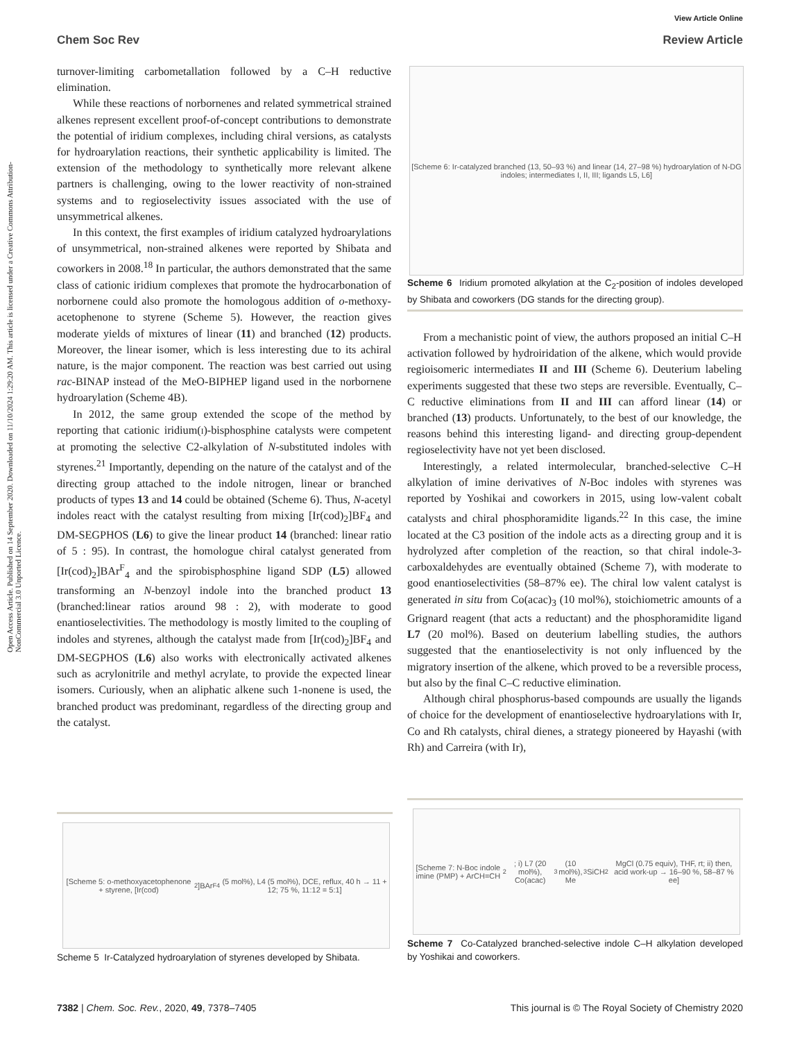Open Access Article. Published on 14 September 2020. Downloaded on 11/10/2024 1:29:20 AM. This article is licensed under a Creative Commons Attribution-NonCommercial 3.0 Unported Licence.
View Article Online
Chem Soc Rev Review Article
turnover-limiting carbometallation followed by a C–H reductive elimination.
While these reactions of norbornenes and related symmetrical strained alkenes represent excellent proof-of-concept contributions to demonstrate the potential of iridium complexes, including chiral versions, as catalysts for hydroarylation reactions, their synthetic applicability is limited. The extension of the methodology to synthetically more relevant alkene partners is challenging, owing to the lower reactivity of non-strained systems and to regioselectivity issues associated with the use of unsymmetrical alkenes.
In this context, the first examples of iridium catalyzed hydroarylations of unsymmetrical, non-strained alkenes were reported by Shibata and coworkers in 2008.<sup>18</sup> In particular, the authors demonstrated that the same class of cationic iridium complexes that promote the hydrocarbonation of norbornene could also promote the homologous addition of o-methoxy-acetophenone to styrene (Scheme 5). However, the reaction gives moderate yields of mixtures of linear (11) and branched (12) products. Moreover, the linear isomer, which is less interesting due to its achiral nature, is the major component. The reaction was best carried out using rac-BINAP instead of the MeO-BIPHEP ligand used in the norbornene hydroarylation (Scheme 4B).
In 2012, the same group extended the scope of the method by reporting that cationic iridium(I)-bisphosphine catalysts were competent at promoting the selective C2-alkylation of N-substituted indoles with styrenes.<sup>21</sup> Importantly, depending on the nature of the catalyst and of the directing group attached to the indole nitrogen, linear or branched products of types 13 and 14 could be obtained (Scheme 6). Thus, N-acetyl indoles react with the catalyst resulting from mixing [Ir(cod)<sub>2</sub>]BF<sub>4</sub> and DM-SEGPHOS (L6) to give the linear product 14 (branched: linear ratio of 5 : 95). In contrast, the homologue chiral catalyst generated from [Ir(cod)<sub>2</sub>]BAr<sup>F</sup><sub>4</sub> and the spirobisphosphine ligand SDP (L5) allowed transforming an N-benzoyl indole into the branched product 13 (branched:linear ratios around 98 : 2), with moderate to good enantioselectivities. The methodology is mostly limited to the coupling of indoles and styrenes, although the catalyst made from [Ir(cod)<sub>2</sub>]BF<sub>4</sub> and DM-SEGPHOS (L6) also works with electronically activated alkenes such as acrylonitrile and methyl acrylate, to provide the expected linear isomers. Curiously, when an aliphatic alkene such 1-nonene is used, the branched product was predominant, regardless of the directing group and the catalyst.
[Scheme 6: Ir-catalyzed branched (13, 50–93 %) and linear (14, 27–98 %) hydroarylation of N-DG indoles; intermediates I, II, III; ligands L5, L6]
Scheme 6 Iridium promoted alkylation at the C<sub>2</sub>-position of indoles developed by Shibata and coworkers (DG stands for the directing group).
From a mechanistic point of view, the authors proposed an initial C–H activation followed by hydroiridation of the alkene, which would provide regioisomeric intermediates II and III (Scheme 6). Deuterium labeling experiments suggested that these two steps are reversible. Eventually, C–C reductive eliminations from II and III can afford linear (14) or branched (13) products. Unfortunately, to the best of our knowledge, the reasons behind this interesting ligand- and directing group-dependent regioselectivity have not yet been disclosed.
Interestingly, a related intermolecular, branched-selective C–H alkylation of imine derivatives of N-Boc indoles with styrenes was reported by Yoshikai and coworkers in 2015, using low-valent cobalt catalysts and chiral phosphoramidite ligands.<sup>22</sup> In this case, the imine located at the C3 position of the indole acts as a directing group and it is hydrolyzed after completion of the reaction, so that chiral indole-3-carboxaldehydes are eventually obtained (Scheme 7), with moderate to good enantioselectivities (58–87% ee). The chiral low valent catalyst is generated in situ from Co(acac)<sub>3</sub> (10 mol%), stoichiometric amounts of a Grignard reagent (that acts a reductant) and the phosphoramidite ligand L7 (20 mol%). Based on deuterium labelling studies, the authors suggested that the enantioselectivity is not only influenced by the migratory insertion of the alkene, which proved to be a reversible process, but also by the final C–C reductive elimination.
Although chiral phosphorus-based compounds are usually the ligands of choice for the development of enantioselective hydroarylations with Ir, Co and Rh catalysts, chiral dienes, a strategy pioneered by Hayashi (with Rh) and Carreira (with Ir),
[Scheme 5: o-methoxyacetophenone + styrene, [Ir(cod)<sub>2</sub>]BAr<sup>F</sup><sub>4</sub> (5 mol%), L4 (5 mol%), DCE, reflux, 40 h → 11 + 12; 75 %, 11:12 = 5:1]
Scheme 5 Ir-Catalyzed hydroarylation of styrenes developed by Shibata.
[Scheme 7: N-Boc indole imine (PMP) + ArCH=CH<sub>2</sub>; i) L7 (20 mol%), Co(acac)<sub>3</sub> (10 mol%), Me<sub>3</sub>SiCH<sub>2</sub>MgCl (0.75 equiv), THF, rt; ii) then, acid work-up → 16–90 %, 58–87 % ee]
Scheme 7 Co-Catalyzed branched-selective indole C–H alkylation developed by Yoshikai and coworkers.
7382 | Chem. Soc. Rev., 2020, 49, 7378–7405 This journal is © The Royal Society of Chemistry 2020